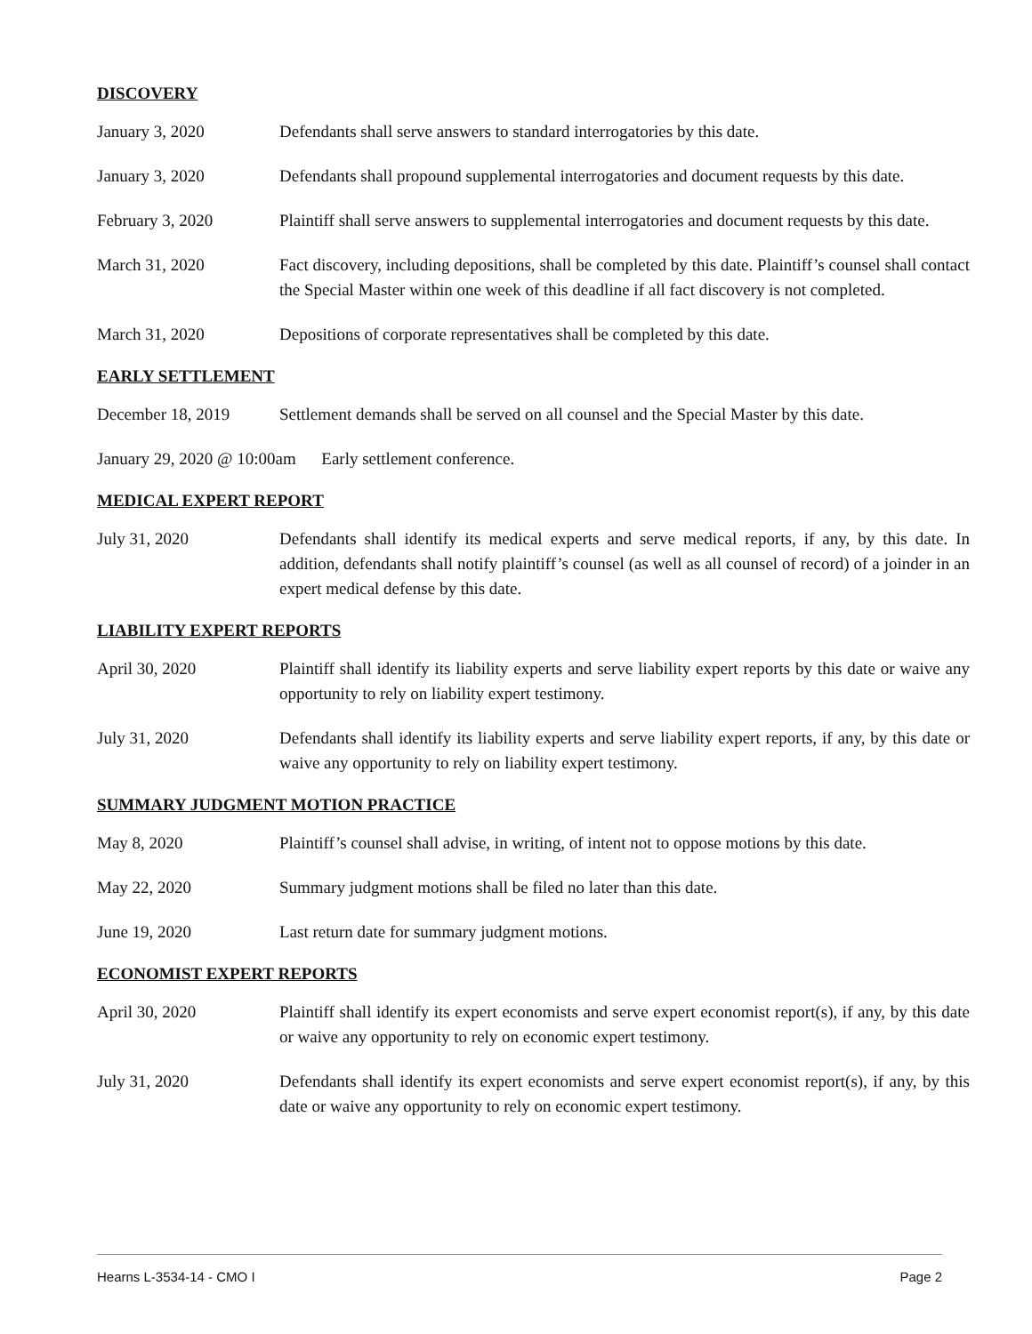DISCOVERY
January 3, 2020 Defendants shall serve answers to standard interrogatories by this date.
January 3, 2020 Defendants shall propound supplemental interrogatories and document requests by this date.
February 3, 2020 Plaintiff shall serve answers to supplemental interrogatories and document requests by this date.
March 31, 2020 Fact discovery, including depositions, shall be completed by this date. Plaintiff’s counsel shall contact the Special Master within one week of this deadline if all fact discovery is not completed.
March 31, 2020 Depositions of corporate representatives shall be completed by this date.
EARLY SETTLEMENT
December 18, 2019 Settlement demands shall be served on all counsel and the Special Master by this date.
January 29, 2020 @ 10:00am Early settlement conference.
MEDICAL EXPERT REPORT
July 31, 2020 Defendants shall identify its medical experts and serve medical reports, if any, by this date. In addition, defendants shall notify plaintiff’s counsel (as well as all counsel of record) of a joinder in an expert medical defense by this date.
LIABILITY EXPERT REPORTS
April 30, 2020 Plaintiff shall identify its liability experts and serve liability expert reports by this date or waive any opportunity to rely on liability expert testimony.
July 31, 2020 Defendants shall identify its liability experts and serve liability expert reports, if any, by this date or waive any opportunity to rely on liability expert testimony.
SUMMARY JUDGMENT MOTION PRACTICE
May 8, 2020 Plaintiff’s counsel shall advise, in writing, of intent not to oppose motions by this date.
May 22, 2020 Summary judgment motions shall be filed no later than this date.
June 19, 2020 Last return date for summary judgment motions.
ECONOMIST EXPERT REPORTS
April 30, 2020 Plaintiff shall identify its expert economists and serve expert economist report(s), if any, by this date or waive any opportunity to rely on economic expert testimony.
July 31, 2020 Defendants shall identify its expert economists and serve expert economist report(s), if any, by this date or waive any opportunity to rely on economic expert testimony.
Hearns L-3534-14 - CMO I Page 2